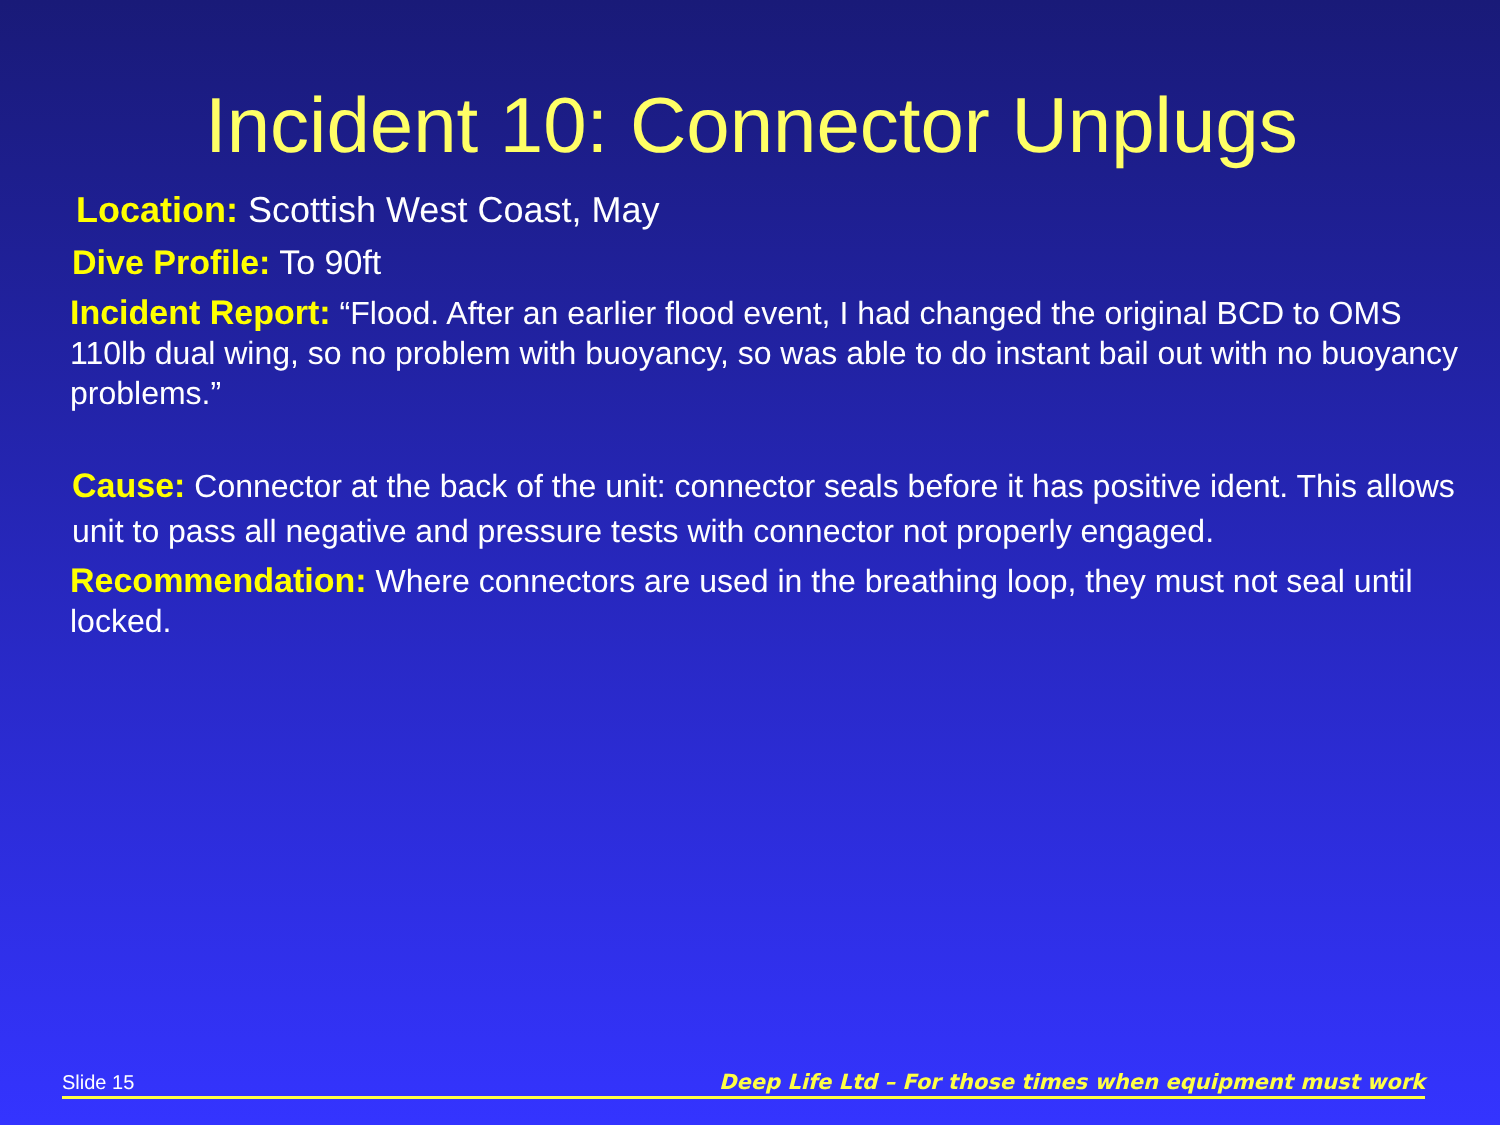Incident 10: Connector Unplugs
Location: Scottish West Coast, May
Dive Profile: To 90ft
Incident Report: “Flood. After an earlier flood event, I had changed the original BCD to OMS 110lb dual wing, so no problem with buoyancy, so was able to do instant bail out with no buoyancy problems.”
Cause: Connector at the back of the unit: connector seals before it has positive ident. This allows unit to pass all negative and pressure tests with connector not properly engaged.
Recommendation: Where connectors are used in the breathing loop, they must not seal until locked.
Slide 15 Deep Life Ltd – For those times when equipment must work